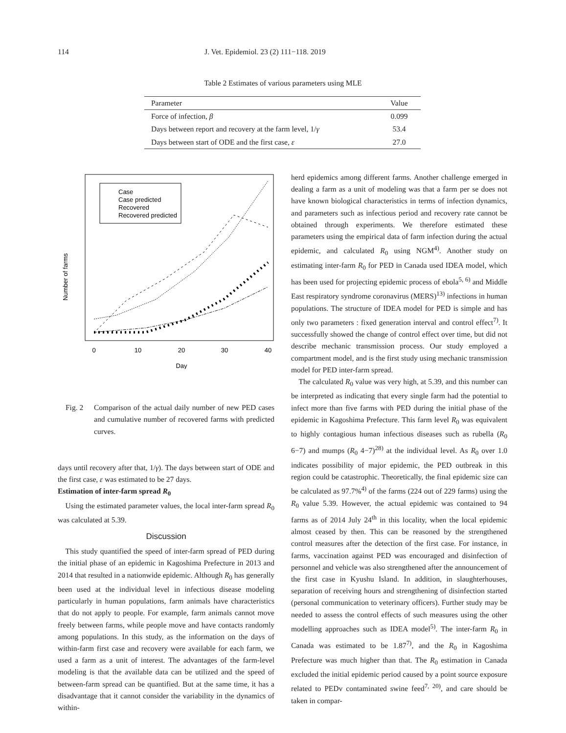114 J. Vet. Epidemiol. 23 (2) 111−118. 2019
Table 2 Estimates of various parameters using MLE
| Parameter | Value |
| --- | --- |
| Force of infection, β | 0.099 |
| Days between report and recovery at the farm level, 1/ γ | 53.4 |
| Days between start of ODE and the first case, ε | 27.0 |
Number of farms
0
10
20
30
40
Day
Case
Case predicted
Recovered
Recovered predicted
Fig. 2 Comparison of the actual daily number of new PED cases and cumulative number of recovered farms with predicted curves.
days until recovery after that, 1/γ). The days between start of ODE and the first case, ε was estimated to be 27 days.
Estimation of inter-farm spread R<sub>0</sub>
Using the estimated parameter values, the local inter-farm spread R<sub>0</sub> was calculated at 5.39.
Discussion
This study quantified the speed of inter-farm spread of PED during the initial phase of an epidemic in Kagoshima Prefecture in 2013 and 2014 that resulted in a nationwide epidemic. Although R<sub>0</sub> has generally been used at the individual level in infectious disease modeling particularly in human populations, farm animals have characteristics that do not apply to people. For example, farm animals cannot move freely between farms, while people move and have contacts randomly among populations. In this study, as the information on the days of within-farm first case and recovery were available for each farm, we used a farm as a unit of interest. The advantages of the farm-level modeling is that the available data can be utilized and the speed of between-farm spread can be quantified. But at the same time, it has a disadvantage that it cannot consider the variability in the dynamics of within-
herd epidemics among different farms. Another challenge emerged in dealing a farm as a unit of modeling was that a farm per se does not have known biological characteristics in terms of infection dynamics, and parameters such as infectious period and recovery rate cannot be obtained through experiments. We therefore estimated these parameters using the empirical data of farm infection during the actual epidemic, and calculated R<sub>0</sub> using NGM<sup>4)</sup>. Another study on estimating inter-farm R<sub>0</sub> for PED in Canada used IDEA model, which has been used for projecting epidemic process of ebola<sup>5, 6)</sup> and Middle East respiratory syndrome coronavirus (MERS)<sup>13)</sup> infections in human populations. The structure of IDEA model for PED is simple and has only two parameters : fixed generation interval and control effect<sup>7)</sup>. It successfully showed the change of control effect over time, but did not describe mechanic transmission process. Our study employed a compartment model, and is the first study using mechanic transmission model for PED inter-farm spread.
The calculated R<sub>0</sub> value was very high, at 5.39, and this number can be interpreted as indicating that every single farm had the potential to infect more than five farms with PED during the initial phase of the epidemic in Kagoshima Prefecture. This farm level R<sub>0</sub> was equivalent to highly contagious human infectious diseases such as rubella (R<sub>0</sub> 6−7) and mumps (R<sub>0</sub> 4−7)<sup>28)</sup> at the individual level. As R<sub>0</sub> over 1.0 indicates possibility of major epidemic, the PED outbreak in this region could be catastrophic. Theoretically, the final epidemic size can be calculated as 97.7%<sup>4)</sup> of the farms (224 out of 229 farms) using the R<sub>0</sub> value 5.39. However, the actual epidemic was contained to 94 farms as of 2014 July 24<sup>th</sup> in this locality, when the local epidemic almost ceased by then. This can be reasoned by the strengthened control measures after the detection of the first case. For instance, in farms, vaccination against PED was encouraged and disinfection of personnel and vehicle was also strengthened after the announcement of the first case in Kyushu Island. In addition, in slaughterhouses, separation of receiving hours and strengthening of disinfection started (personal communication to veterinary officers). Further study may be needed to assess the control effects of such measures using the other modelling approaches such as IDEA model<sup>5)</sup>. The inter-farm R<sub>0</sub> in Canada was estimated to be 1.87<sup>7)</sup>, and the R<sub>0</sub> in Kagoshima Prefecture was much higher than that. The R<sub>0</sub> estimation in Canada excluded the initial epidemic period caused by a point source exposure related to PEDv contaminated swine feed<sup>7, 20)</sup>, and care should be taken in compar-